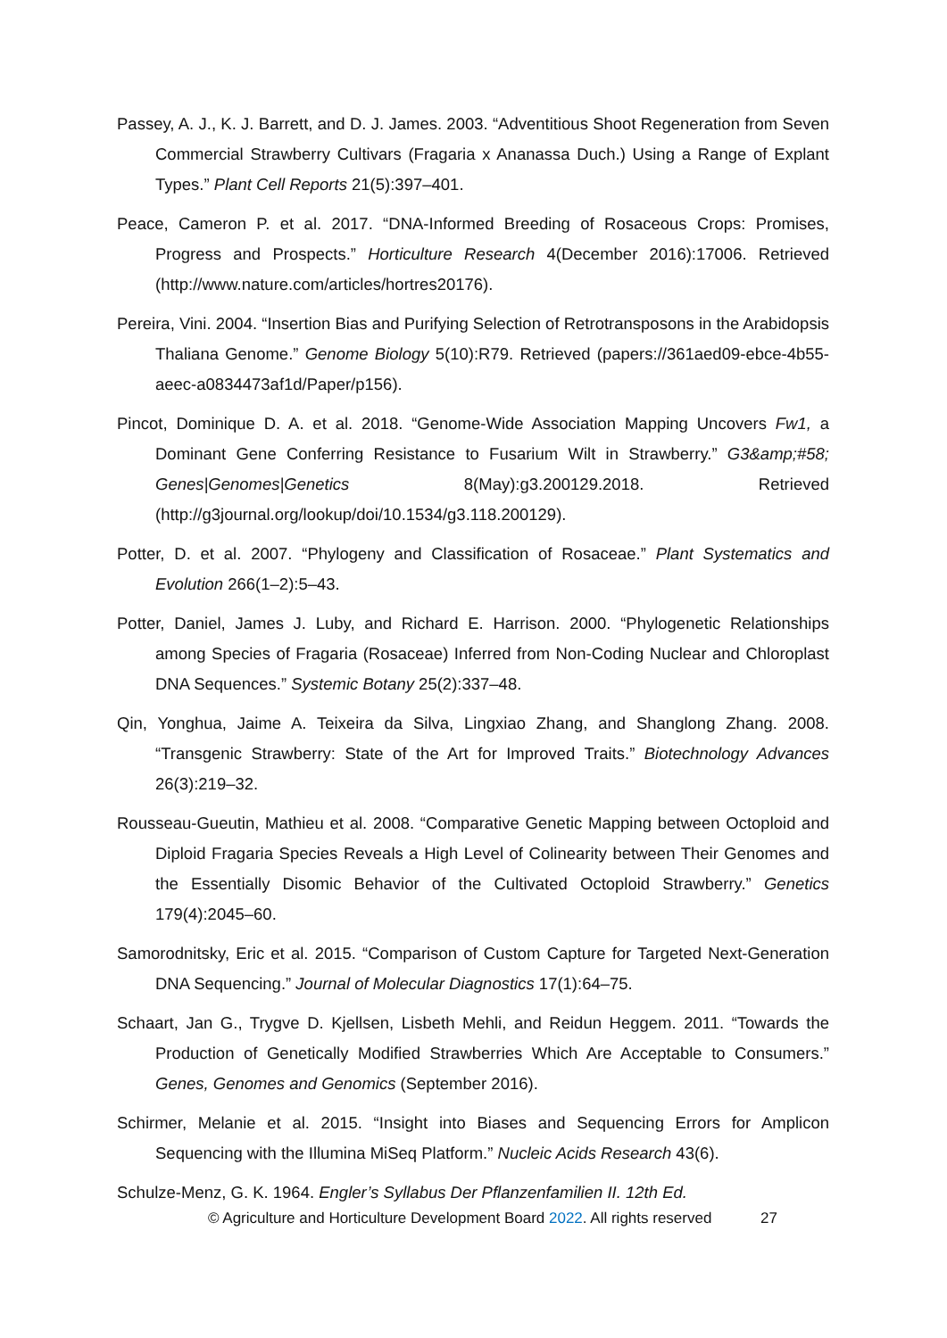Passey, A. J., K. J. Barrett, and D. J. James. 2003. “Adventitious Shoot Regeneration from Seven Commercial Strawberry Cultivars (Fragaria x Ananassa Duch.) Using a Range of Explant Types.” Plant Cell Reports 21(5):397–401.
Peace, Cameron P. et al. 2017. “DNA-Informed Breeding of Rosaceous Crops: Promises, Progress and Prospects.” Horticulture Research 4(December 2016):17006. Retrieved (http://www.nature.com/articles/hortres20176).
Pereira, Vini. 2004. “Insertion Bias and Purifying Selection of Retrotransposons in the Arabidopsis Thaliana Genome.” Genome Biology 5(10):R79. Retrieved (papers://361aed09-ebce-4b55-aeec-a0834473af1d/Paper/p156).
Pincot, Dominique D. A. et al. 2018. “Genome-Wide Association Mapping Uncovers Fw1, a Dominant Gene Conferring Resistance to Fusarium Wilt in Strawberry.” G3&amp;#58; Genes|Genomes|Genetics 8(May):g3.200129.2018. Retrieved (http://g3journal.org/lookup/doi/10.1534/g3.118.200129).
Potter, D. et al. 2007. “Phylogeny and Classification of Rosaceae.” Plant Systematics and Evolution 266(1–2):5–43.
Potter, Daniel, James J. Luby, and Richard E. Harrison. 2000. “Phylogenetic Relationships among Species of Fragaria (Rosaceae) Inferred from Non-Coding Nuclear and Chloroplast DNA Sequences.” Systemic Botany 25(2):337–48.
Qin, Yonghua, Jaime A. Teixeira da Silva, Lingxiao Zhang, and Shanglong Zhang. 2008. “Transgenic Strawberry: State of the Art for Improved Traits.” Biotechnology Advances 26(3):219–32.
Rousseau-Gueutin, Mathieu et al. 2008. “Comparative Genetic Mapping between Octoploid and Diploid Fragaria Species Reveals a High Level of Colinearity between Their Genomes and the Essentially Disomic Behavior of the Cultivated Octoploid Strawberry.” Genetics 179(4):2045–60.
Samorodnitsky, Eric et al. 2015. “Comparison of Custom Capture for Targeted Next-Generation DNA Sequencing.” Journal of Molecular Diagnostics 17(1):64–75.
Schaart, Jan G., Trygve D. Kjellsen, Lisbeth Mehli, and Reidun Heggem. 2011. “Towards the Production of Genetically Modified Strawberries Which Are Acceptable to Consumers.” Genes, Genomes and Genomics (September 2016).
Schirmer, Melanie et al. 2015. “Insight into Biases and Sequencing Errors for Amplicon Sequencing with the Illumina MiSeq Platform.” Nucleic Acids Research 43(6).
Schulze-Menz, G. K. 1964. Engler’s Syllabus Der Pflanzenfamilien II. 12th Ed.
© Agriculture and Horticulture Development Board 2022. All rights reserved 27